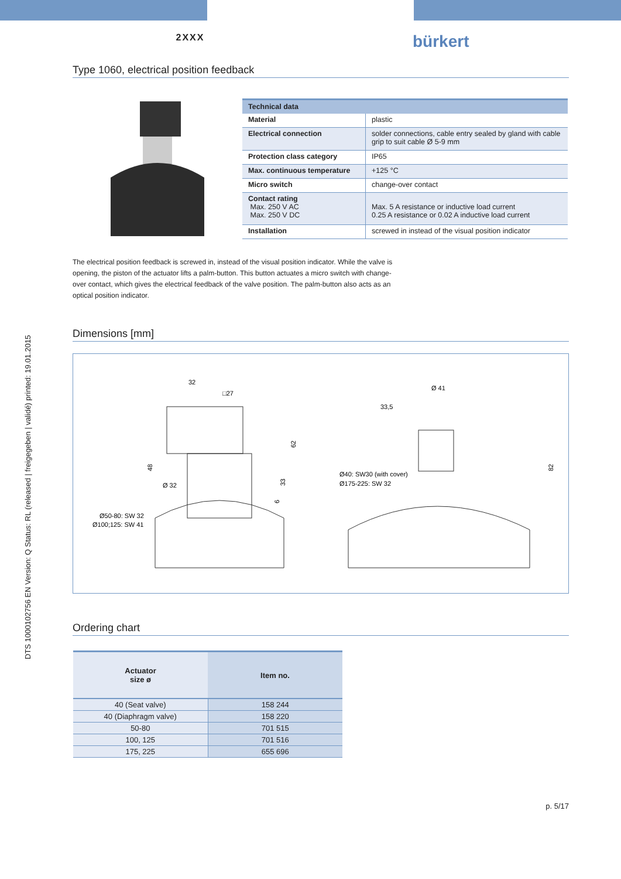DTS 1000102756 EN Version: Q Status: RL (released | freigegeben | validé) printed: 19.01.2015
2XXX
bürkert
Type 1060, electrical position feedback
| Technical data | |
| --- | --- |
| Material | plastic |
| Electrical connection | solder connections, cable entry sealed by gland with cable grip to suit cable Ø 5-9 mm |
| Protection class category | IP65 |
| Max. continuous temperature | +125 °C |
| Micro switch | change-over contact |
| Contact rating Max. 250 V AC Max. 250 V DC | Max. 5 A resistance or inductive load current 0.25 A resistance or 0.02 A inductive load current |
| Installation | screwed in instead of the visual position indicator |
The electrical position feedback is screwed in, instead of the visual position indicator. While the valve is opening, the piston of the actuator lifts a palm-button. This button actuates a micro switch with change-over contact, which gives the electrical feedback of the valve position. The palm-button also acts as an optical position indicator.
Dimensions [mm]
32
□27
62
48
Ø 32
33
6
Ø50-80: SW 32
Ø100;125: SW 41
Ø 41
33,5
82
Ø40: SW30 (with cover)
Ø175-225: SW 32
Ordering chart
| Actuator size ø | Item no. |
| --- | --- |
| 40 (Seat valve) | 158 244 |
| 40 (Diaphragm valve) | 158 220 |
| 50-80 | 701 515 |
| 100, 125 | 701 516 |
| 175, 225 | 655 696 |
p. 5/17